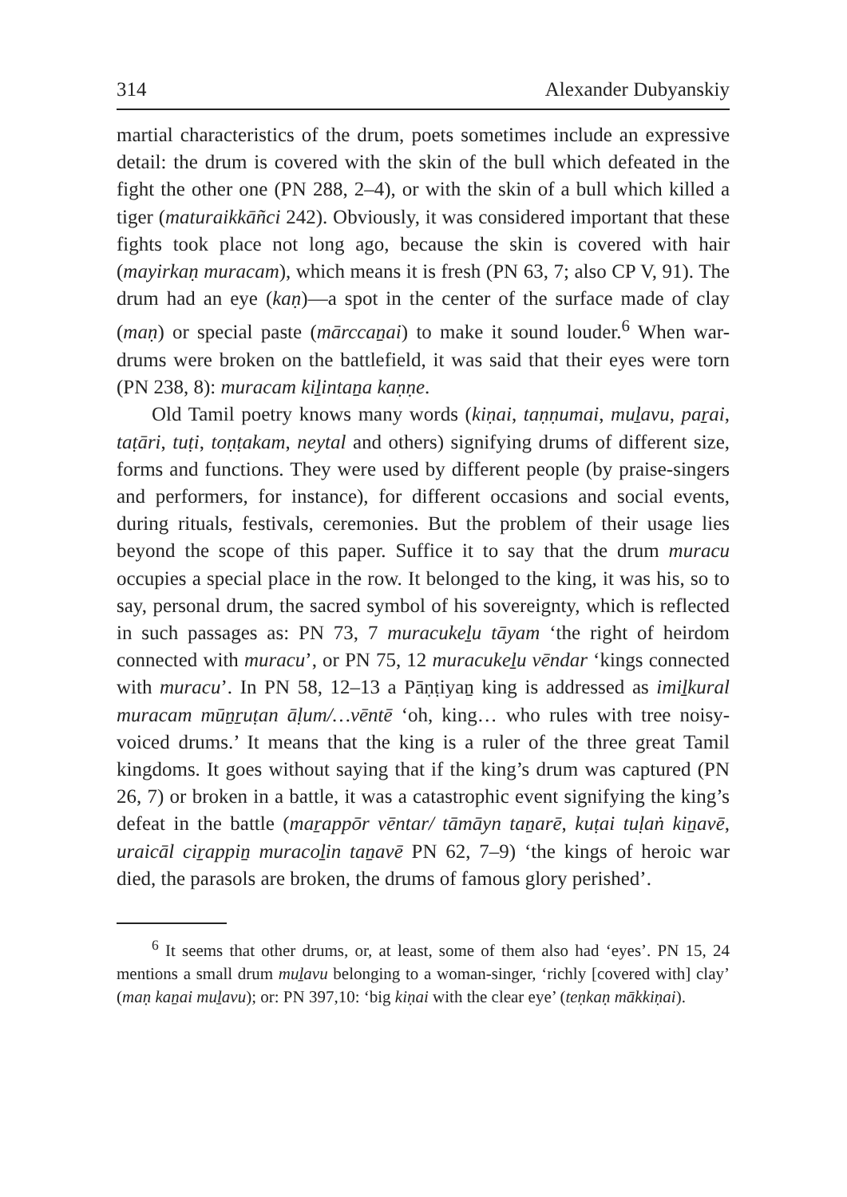314 Alexander Dubyanskiy
martial characteristics of the drum, poets sometimes include an expressive detail: the drum is covered with the skin of the bull which defeated in the fight the other one (PN 288, 2–4), or with the skin of a bull which killed a tiger (maturaikkāñci 242). Obviously, it was considered important that these fights took place not long ago, because the skin is covered with hair (mayirkaṇ muracam), which means it is fresh (PN 63, 7; also CP V, 91). The drum had an eye (kaṇ)—a spot in the center of the surface made of clay (maṇ) or special paste (mārccaṉai) to make it sound louder.<sup>6</sup> When war-drums were broken on the battlefield, it was said that their eyes were torn (PN 238, 8): muracam kiḻintaṉa kaṇṇe.
Old Tamil poetry knows many words (kiṇai, taṇṇumai, muḻavu, paṟai, taṭāri, tuṭi, toṇṭakam, neytal and others) signifying drums of different size, forms and functions. They were used by different people (by praise-singers and performers, for instance), for different occasions and social events, during rituals, festivals, ceremonies. But the problem of their usage lies beyond the scope of this paper. Suffice it to say that the drum muracu occupies a special place in the row. It belonged to the king, it was his, so to say, personal drum, the sacred symbol of his sovereignty, which is reflected in such passages as: PN 73, 7 muracukeḻu tāyam ‘the right of heirdom connected with muracu’, or PN 75, 12 muracukeḻu vēndar ‘kings connected with muracu’. In PN 58, 12–13 a Pāṇṭiyaṉ king is addressed as imiḻkural muracam mūṉṟuṭan āḷum/…vēntē ‘oh, king… who rules with tree noisy-voiced drums.’ It means that the king is a ruler of the three great Tamil kingdoms. It goes without saying that if the king’s drum was captured (PN 26, 7) or broken in a battle, it was a catastrophic event signifying the king’s defeat in the battle (maṟappōr vēntar/ tāmāyn taṉarē, kuṭai tuḷaṅ kiṉavē, uraicāl ciṟappiṉ muracoḻin taṉavē PN 62, 7–9) ‘the kings of heroic war died, the parasols are broken, the drums of famous glory perished’.
<sup>6</sup> It seems that other drums, or, at least, some of them also had ‘eyes’. PN 15, 24 mentions a small drum muḻavu belonging to a woman-singer, ‘richly [covered with] clay’ (maṇ kaṉai muḻavu); or: PN 397,10: ‘big kiṇai with the clear eye’ (teṇkaṇ mākkiṇai).